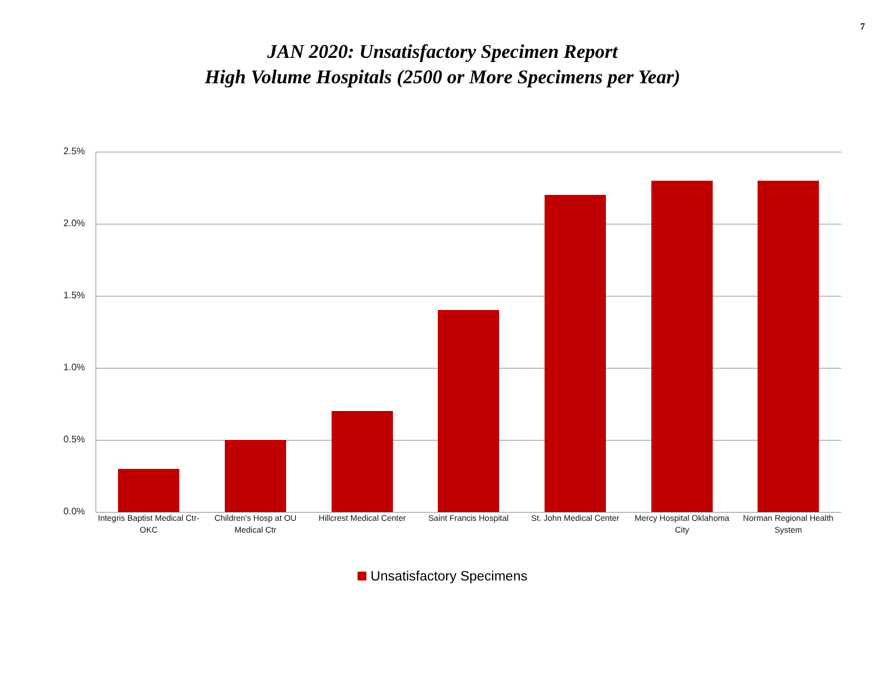7
JAN 2020: Unsatisfactory Specimen Report
High Volume Hospitals (2500 or More Specimens per Year)
2.5%
2.0%
1.5%
1.0%
0.5%
0.0%
Integris Baptist Medical Ctr-OKC
Children's Hosp at OU Medical Ctr
Hillcrest Medical Center
Saint Francis Hospital
St. John Medical Center
Mercy Hospital Oklahoma City
Norman Regional Health System
Unsatisfactory Specimens